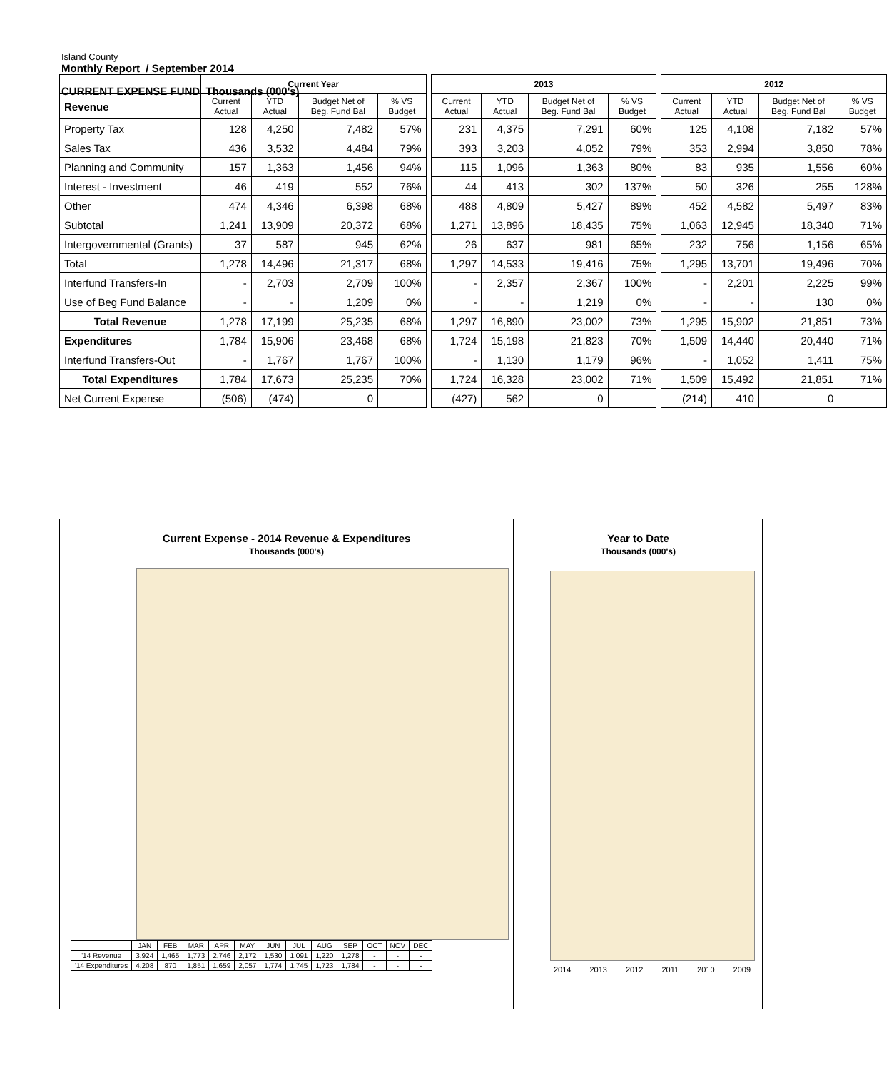Island County
Monthly Report / September 2014
CURRENT EXPENSE FUND Thousands (000's)
| | Current Year | | | | | 2013 | | | | | 2012 | | | |
| Revenue | Current Actual | YTD Actual | Budget Net of Beg. Fund Bal | % VS Budget | | Current Actual | YTD Actual | Budget Net of Beg. Fund Bal | % VS Budget | | Current Actual | YTD Actual | Budget Net of Beg. Fund Bal | % VS Budget |
| Property Tax | 128 | 4,250 | 7,482 | 57% | | 231 | 4,375 | 7,291 | 60% | | 125 | 4,108 | 7,182 | 57% |
| Sales Tax | 436 | 3,532 | 4,484 | 79% | | 393 | 3,203 | 4,052 | 79% | | 353 | 2,994 | 3,850 | 78% |
| Planning and Community | 157 | 1,363 | 1,456 | 94% | | 115 | 1,096 | 1,363 | 80% | | 83 | 935 | 1,556 | 60% |
| Interest - Investment | 46 | 419 | 552 | 76% | | 44 | 413 | 302 | 137% | | 50 | 326 | 255 | 128% |
| Other | 474 | 4,346 | 6,398 | 68% | | 488 | 4,809 | 5,427 | 89% | | 452 | 4,582 | 5,497 | 83% |
| Subtotal | 1,241 | 13,909 | 20,372 | 68% | | 1,271 | 13,896 | 18,435 | 75% | | 1,063 | 12,945 | 18,340 | 71% |
| Intergovernmental (Grants) | 37 | 587 | 945 | 62% | | 26 | 637 | 981 | 65% | | 232 | 756 | 1,156 | 65% |
| Total | 1,278 | 14,496 | 21,317 | 68% | | 1,297 | 14,533 | 19,416 | 75% | | 1,295 | 13,701 | 19,496 | 70% |
| Interfund Transfers-In | - | 2,703 | 2,709 | 100% | | - | 2,357 | 2,367 | 100% | | - | 2,201 | 2,225 | 99% |
| Use of Beg Fund Balance | - | - | 1,209 | 0% | | - | - | 1,219 | 0% | | - | - | 130 | 0% |
| Total Revenue | 1,278 | 17,199 | 25,235 | 68% | | 1,297 | 16,890 | 23,002 | 73% | | 1,295 | 15,902 | 21,851 | 73% |
| Expenditures | 1,784 | 15,906 | 23,468 | 68% | | 1,724 | 15,198 | 21,823 | 70% | | 1,509 | 14,440 | 20,440 | 71% |
| Interfund Transfers-Out | - | 1,767 | 1,767 | 100% | | - | 1,130 | 1,179 | 96% | | - | 1,052 | 1,411 | 75% |
| Total Expenditures | 1,784 | 17,673 | 25,235 | 70% | | 1,724 | 16,328 | 23,002 | 71% | | 1,509 | 15,492 | 21,851 | 71% |
| Net Current Expense | (506) | (474) | 0 | | | (427) | 562 | 0 | | | (214) | 410 | 0 | |
Current Expense - 2014 Revenue & Expenditures
Thousands (000's)
| | JAN | FEB | MAR | APR | MAY | JUN | JUL | AUG | SEP | OCT | NOV | DEC |
| '14 Revenue | 3,924 | 1,465 | 1,773 | 2,746 | 2,172 | 1,530 | 1,091 | 1,220 | 1,278 | - | - | - |
| '14 Expenditures | 4,208 | 870 | 1,851 | 1,659 | 2,057 | 1,774 | 1,745 | 1,723 | 1,784 | - | - | - |
Year to Date
Thousands (000's)
2014 2013 2012 2011 2010 2009